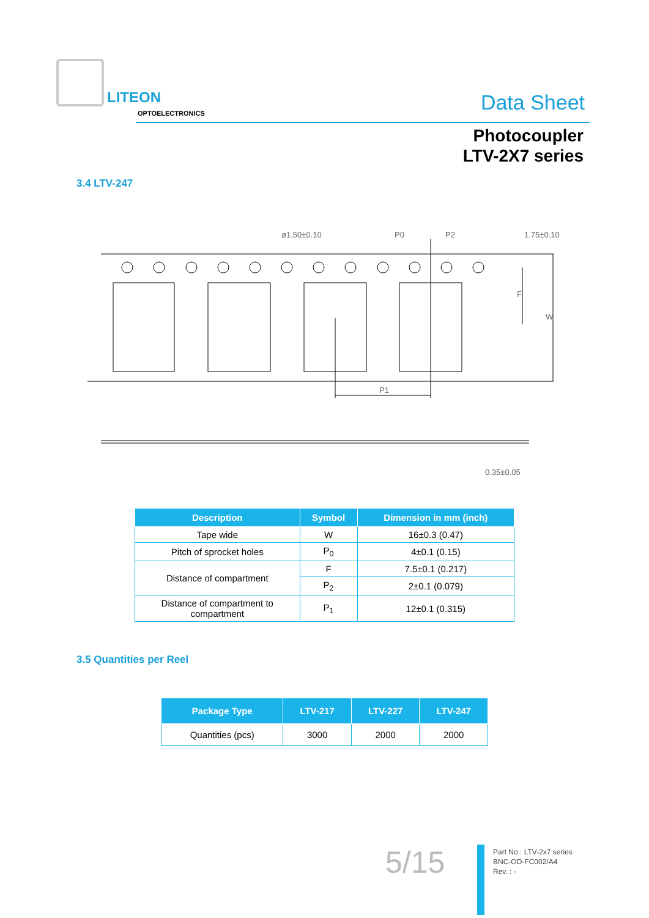LITEON
OPTOELECTRONICS
Data Sheet
Photocoupler
LTV-2X7 series
3.4 LTV-247
ø1.50±0.10
P0
P2
1.75±0.10
F
W
P1
0.35±0.05
| Description | Symbol | Dimension in mm (inch) |
| --- | --- | --- |
| Tape wide | W | 16±0.3 (0.47) |
| Pitch of sprocket holes | P<sub>0</sub> | 4±0.1 (0.15) |
| Distance of compartment | F | 7.5±0.1 (0.217) |
| | P<sub>2</sub> | 2±0.1 (0.079) |
| Distance of compartment to compartment | P<sub>1</sub> | 12±0.1 (0.315) |
3.5 Quantities per Reel
| Package Type | LTV-217 | LTV-227 | LTV-247 |
| --- | --- | --- | --- |
| Quantities (pcs) | 3000 | 2000 | 2000 |
5/15
Part No.: LTV-2x7 series
BNC-OD-FC002/A4
Rev. : -